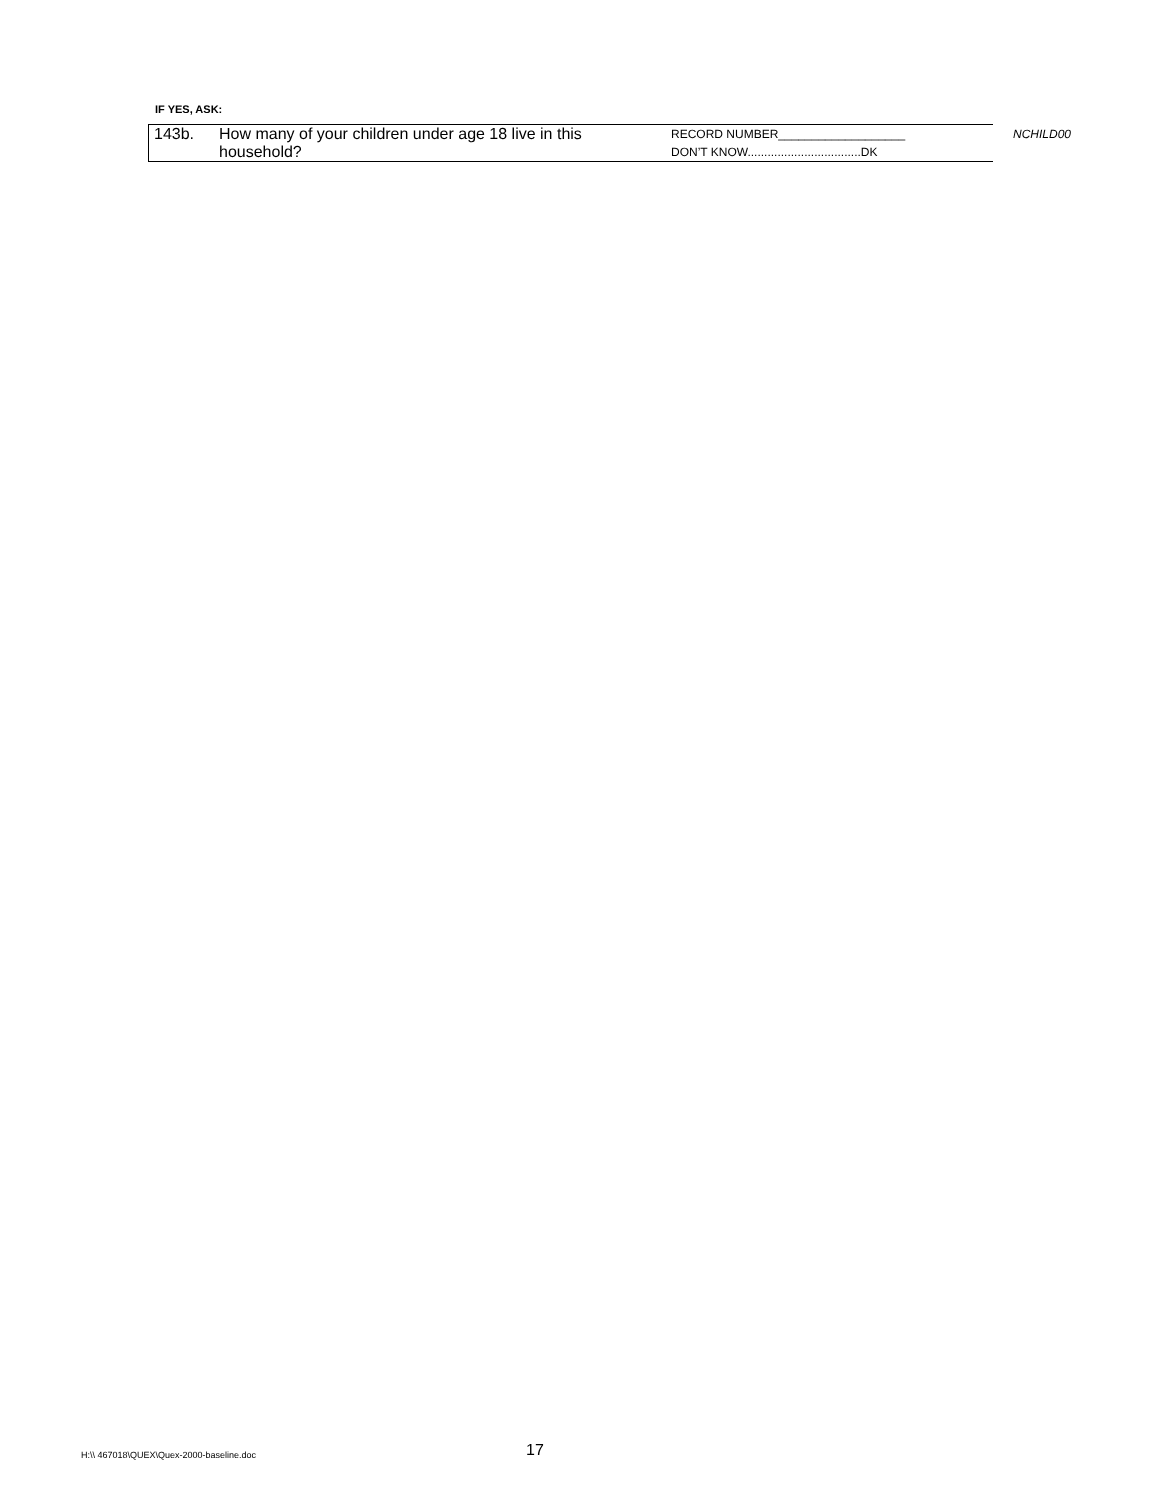IF YES, ASK:
| / 143b. / How many of your children under age 18 live in this household? / | RECORD NUMBER___________________ DON’T KNOW..................................DK | NCHILD00 |
H:\\ 467018\QUEX\Quex-2000-baseline.doc
17